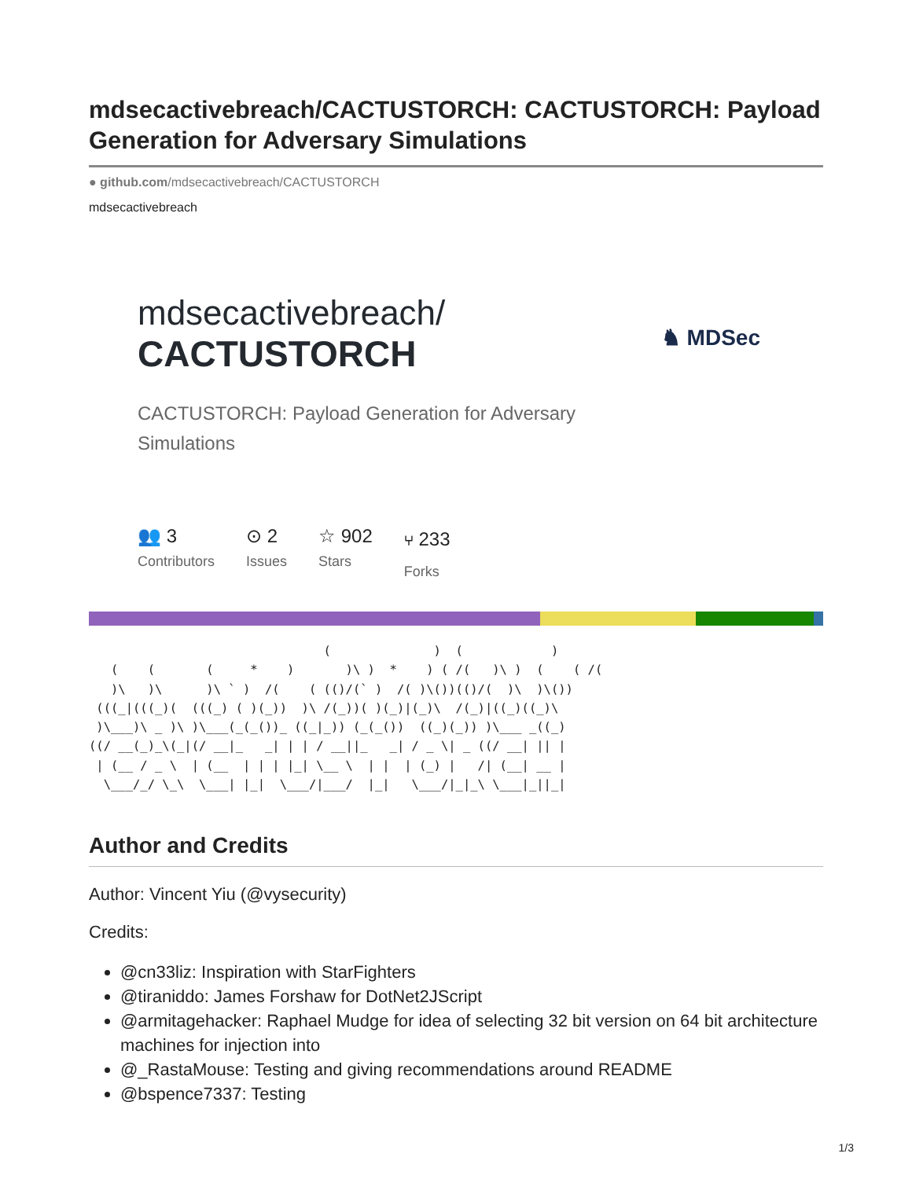mdsecactivebreach/CACTUSTORCH: CACTUSTORCH: Payload Generation for Adversary Simulations
● github.com/mdsecactivebreach/CACTUSTORCH
mdsecactivebreach
mdsecactivebreach/
CACTUSTORCH
♞ MDSec
CACTUSTORCH: Payload Generation for Adversary Simulations
👥 3
Contributors
⊙ 2
Issues
☆ 902
Stars
⑂ 233
Forks
                                (              )  (            )
   (    (       (     *    )       )\ )  *    ) ( /(   )\ )  (    ( /(
   )\   )\      )\ ` )  /(    ( (()/(` )  /( )\())(()/(  )\  )\())
 (((_|(((_)(  (((_) ( )(_))  )\ /(_))( )(_)|(_)\  /(_)|((_)((_)\
 )\___)\ _ )\ )\___(_(_())_ ((_|_)) (_(_())  ((_)(_)) )\___ _((_)
((/ __(_)_\(_|(/ __|_   _| | | / __||_   _| / _ \| _ ((/ __| || |
 | (__ / _ \  | (__  | | | |_| \__ \  | |  | (_) |   /| (__| __ |
  \___/_/ \_\  \___| |_|  \___/|___/  |_|   \___/|_|_\ \___|_||_|
Author and Credits
Author: Vincent Yiu (@vysecurity)
Credits:
@cn33liz: Inspiration with StarFighters
@tiraniddo: James Forshaw for DotNet2JScript
@armitagehacker: Raphael Mudge for idea of selecting 32 bit version on 64 bit architecture machines for injection into
@_RastaMouse: Testing and giving recommendations around README
@bspence7337: Testing
1/3